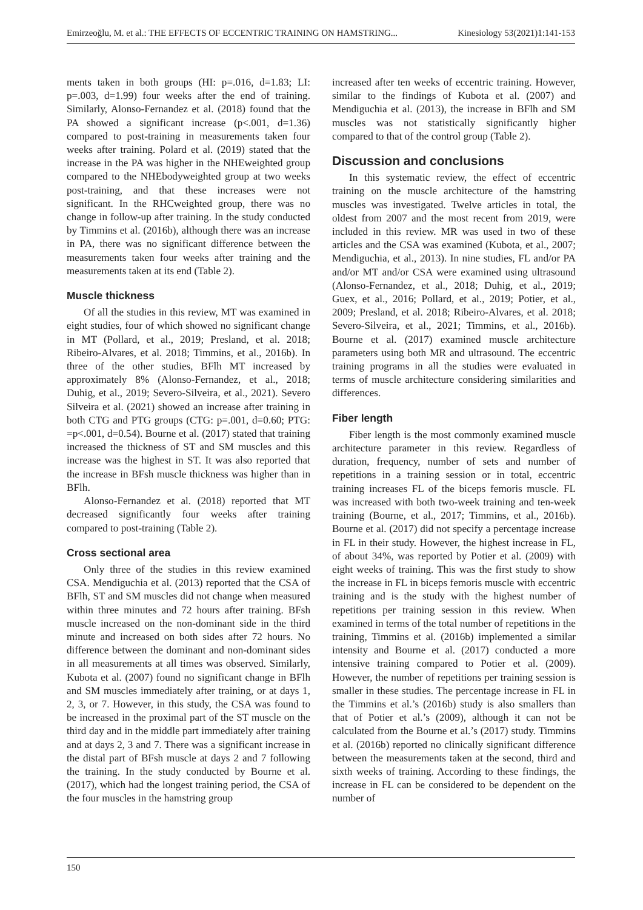Emirzeoğlu, M. et al.: THE EFFECTS OF ECCENTRIC TRAINING ON HAMSTRING... Kinesiology 53(2021)1:141-153
ments taken in both groups (HI: p=.016, d=1.83; LI: p=.003, d=1.99) four weeks after the end of training. Similarly, Alonso-Fernandez et al. (2018) found that the PA showed a significant increase (p<.001, d=1.36) compared to post-training in measurements taken four weeks after training. Polard et al. (2019) stated that the increase in the PA was higher in the NHEweighted group compared to the NHEbodyweighted group at two weeks post-training, and that these increases were not significant. In the RHCweighted group, there was no change in follow-up after training. In the study conducted by Timmins et al. (2016b), although there was an increase in PA, there was no significant difference between the measurements taken four weeks after training and the measurements taken at its end (Table 2).
Muscle thickness
Of all the studies in this review, MT was examined in eight studies, four of which showed no significant change in MT (Pollard, et al., 2019; Presland, et al. 2018; Ribeiro-Alvares, et al. 2018; Timmins, et al., 2016b). In three of the other studies, BFlh MT increased by approximately 8% (Alonso-Fernandez, et al., 2018; Duhig, et al., 2019; Severo-Silveira, et al., 2021). Severo Silveira et al. (2021) showed an increase after training in both CTG and PTG groups (CTG: p=.001, d=0.60; PTG: =p<.001, d=0.54). Bourne et al. (2017) stated that training increased the thickness of ST and SM muscles and this increase was the highest in ST. It was also reported that the increase in BFsh muscle thickness was higher than in BFlh.
Alonso-Fernandez et al. (2018) reported that MT decreased significantly four weeks after training compared to post-training (Table 2).
Cross sectional area
Only three of the studies in this review examined CSA. Mendiguchia et al. (2013) reported that the CSA of BFlh, ST and SM muscles did not change when measured within three minutes and 72 hours after training. BFsh muscle increased on the non-dominant side in the third minute and increased on both sides after 72 hours. No difference between the dominant and non-dominant sides in all measurements at all times was observed. Similarly, Kubota et al. (2007) found no significant change in BFlh and SM muscles immediately after training, or at days 1, 2, 3, or 7. However, in this study, the CSA was found to be increased in the proximal part of the ST muscle on the third day and in the middle part immediately after training and at days 2, 3 and 7. There was a significant increase in the distal part of BFsh muscle at days 2 and 7 following the training. In the study conducted by Bourne et al. (2017), which had the longest training period, the CSA of the four muscles in the hamstring group
increased after ten weeks of eccentric training. However, similar to the findings of Kubota et al. (2007) and Mendiguchia et al. (2013), the increase in BFlh and SM muscles was not statistically significantly higher compared to that of the control group (Table 2).
Discussion and conclusions
In this systematic review, the effect of eccentric training on the muscle architecture of the hamstring muscles was investigated. Twelve articles in total, the oldest from 2007 and the most recent from 2019, were included in this review. MR was used in two of these articles and the CSA was examined (Kubota, et al., 2007; Mendiguchia, et al., 2013). In nine studies, FL and/or PA and/or MT and/or CSA were examined using ultrasound (Alonso-Fernandez, et al., 2018; Duhig, et al., 2019; Guex, et al., 2016; Pollard, et al., 2019; Potier, et al., 2009; Presland, et al. 2018; Ribeiro-Alvares, et al. 2018; Severo-Silveira, et al., 2021; Timmins, et al., 2016b). Bourne et al. (2017) examined muscle architecture parameters using both MR and ultrasound. The eccentric training programs in all the studies were evaluated in terms of muscle architecture considering similarities and differences.
Fiber length
Fiber length is the most commonly examined muscle architecture parameter in this review. Regardless of duration, frequency, number of sets and number of repetitions in a training session or in total, eccentric training increases FL of the biceps femoris muscle. FL was increased with both two-week training and ten-week training (Bourne, et al., 2017; Timmins, et al., 2016b). Bourne et al. (2017) did not specify a percentage increase in FL in their study. However, the highest increase in FL, of about 34%, was reported by Potier et al. (2009) with eight weeks of training. This was the first study to show the increase in FL in biceps femoris muscle with eccentric training and is the study with the highest number of repetitions per training session in this review. When examined in terms of the total number of repetitions in the training, Timmins et al. (2016b) implemented a similar intensity and Bourne et al. (2017) conducted a more intensive training compared to Potier et al. (2009). However, the number of repetitions per training session is smaller in these studies. The percentage increase in FL in the Timmins et al.’s (2016b) study is also smallers than that of Potier et al.’s (2009), although it can not be calculated from the Bourne et al.’s (2017) study. Timmins et al. (2016b) reported no clinically significant difference between the measurements taken at the second, third and sixth weeks of training. According to these findings, the increase in FL can be considered to be dependent on the number of
150